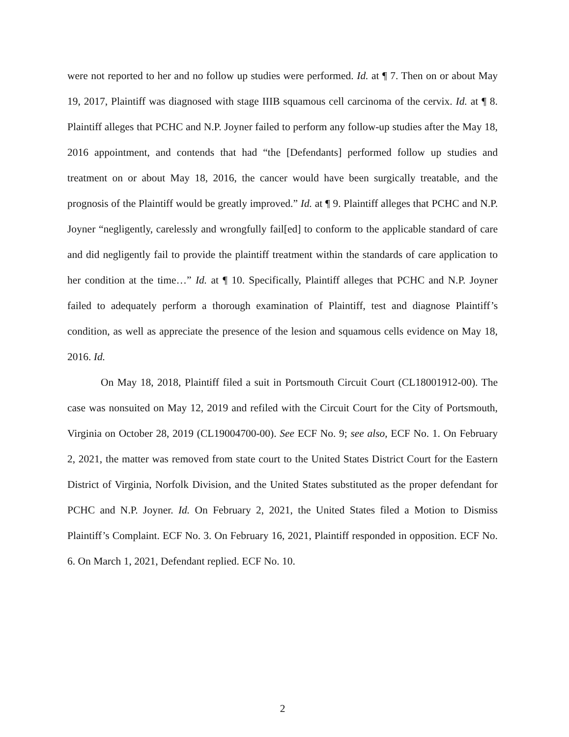were not reported to her and no follow up studies were performed. Id. at ¶ 7. Then on or about May 19, 2017, Plaintiff was diagnosed with stage IIIB squamous cell carcinoma of the cervix. Id. at ¶ 8. Plaintiff alleges that PCHC and N.P. Joyner failed to perform any follow-up studies after the May 18, 2016 appointment, and contends that had “the [Defendants] performed follow up studies and treatment on or about May 18, 2016, the cancer would have been surgically treatable, and the prognosis of the Plaintiff would be greatly improved.” Id. at ¶ 9. Plaintiff alleges that PCHC and N.P. Joyner “negligently, carelessly and wrongfully fail[ed] to conform to the applicable standard of care and did negligently fail to provide the plaintiff treatment within the standards of care application to her condition at the time…” Id. at ¶ 10. Specifically, Plaintiff alleges that PCHC and N.P. Joyner failed to adequately perform a thorough examination of Plaintiff, test and diagnose Plaintiff’s condition, as well as appreciate the presence of the lesion and squamous cells evidence on May 18, 2016. Id.
On May 18, 2018, Plaintiff filed a suit in Portsmouth Circuit Court (CL18001912-00). The case was nonsuited on May 12, 2019 and refiled with the Circuit Court for the City of Portsmouth, Virginia on October 28, 2019 (CL19004700-00). See ECF No. 9; see also, ECF No. 1. On February 2, 2021, the matter was removed from state court to the United States District Court for the Eastern District of Virginia, Norfolk Division, and the United States substituted as the proper defendant for PCHC and N.P. Joyner. Id. On February 2, 2021, the United States filed a Motion to Dismiss Plaintiff’s Complaint. ECF No. 3. On February 16, 2021, Plaintiff responded in opposition. ECF No. 6. On March 1, 2021, Defendant replied. ECF No. 10.
2